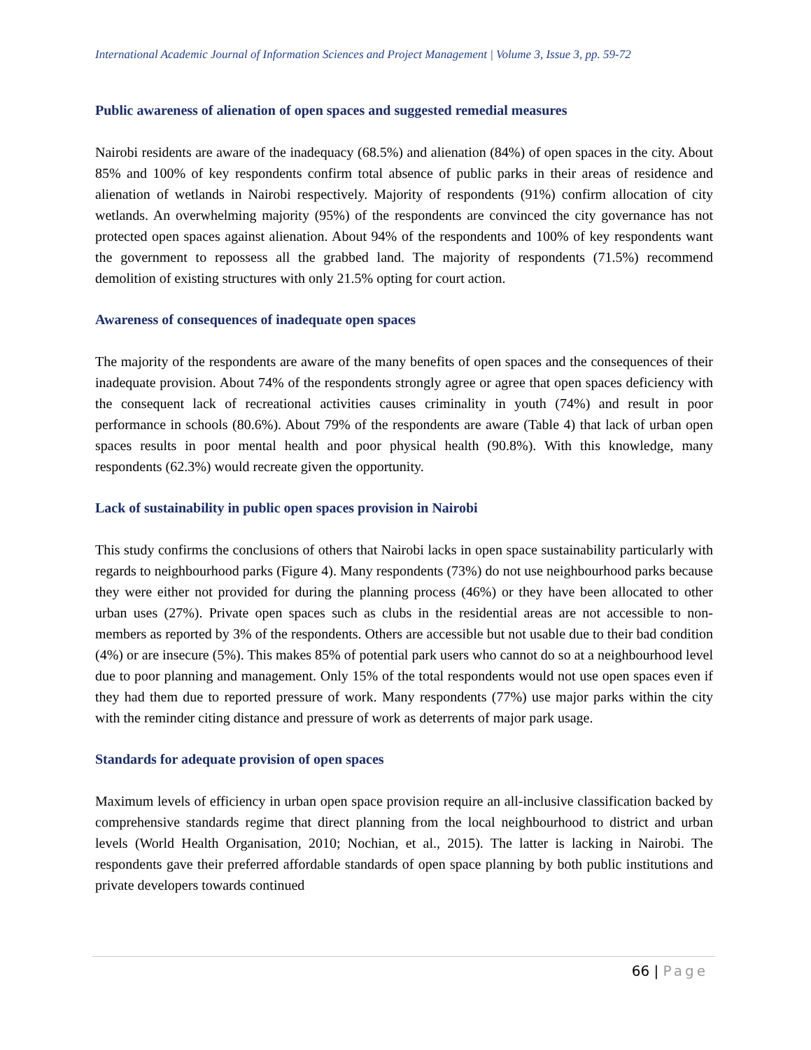International Academic Journal of Information Sciences and Project Management | Volume 3, Issue 3, pp. 59-72
Public awareness of alienation of open spaces and suggested remedial measures
Nairobi residents are aware of the inadequacy (68.5%) and alienation (84%) of open spaces in the city. About 85% and 100% of key respondents confirm total absence of public parks in their areas of residence and alienation of wetlands in Nairobi respectively. Majority of respondents (91%) confirm allocation of city wetlands. An overwhelming majority (95%) of the respondents are convinced the city governance has not protected open spaces against alienation. About 94% of the respondents and 100% of key respondents want the government to repossess all the grabbed land. The majority of respondents (71.5%) recommend demolition of existing structures with only 21.5% opting for court action.
Awareness of consequences of inadequate open spaces
The majority of the respondents are aware of the many benefits of open spaces and the consequences of their inadequate provision. About 74% of the respondents strongly agree or agree that open spaces deficiency with the consequent lack of recreational activities causes criminality in youth (74%) and result in poor performance in schools (80.6%). About 79% of the respondents are aware (Table 4) that lack of urban open spaces results in poor mental health and poor physical health (90.8%). With this knowledge, many respondents (62.3%) would recreate given the opportunity.
Lack of sustainability in public open spaces provision in Nairobi
This study confirms the conclusions of others that Nairobi lacks in open space sustainability particularly with regards to neighbourhood parks (Figure 4). Many respondents (73%) do not use neighbourhood parks because they were either not provided for during the planning process (46%) or they have been allocated to other urban uses (27%). Private open spaces such as clubs in the residential areas are not accessible to non-members as reported by 3% of the respondents. Others are accessible but not usable due to their bad condition (4%) or are insecure (5%). This makes 85% of potential park users who cannot do so at a neighbourhood level due to poor planning and management. Only 15% of the total respondents would not use open spaces even if they had them due to reported pressure of work. Many respondents (77%) use major parks within the city with the reminder citing distance and pressure of work as deterrents of major park usage.
Standards for adequate provision of open spaces
Maximum levels of efficiency in urban open space provision require an all-inclusive classification backed by comprehensive standards regime that direct planning from the local neighbourhood to district and urban levels (World Health Organisation, 2010; Nochian, et al., 2015). The latter is lacking in Nairobi. The respondents gave their preferred affordable standards of open space planning by both public institutions and private developers towards continued
66 | Page